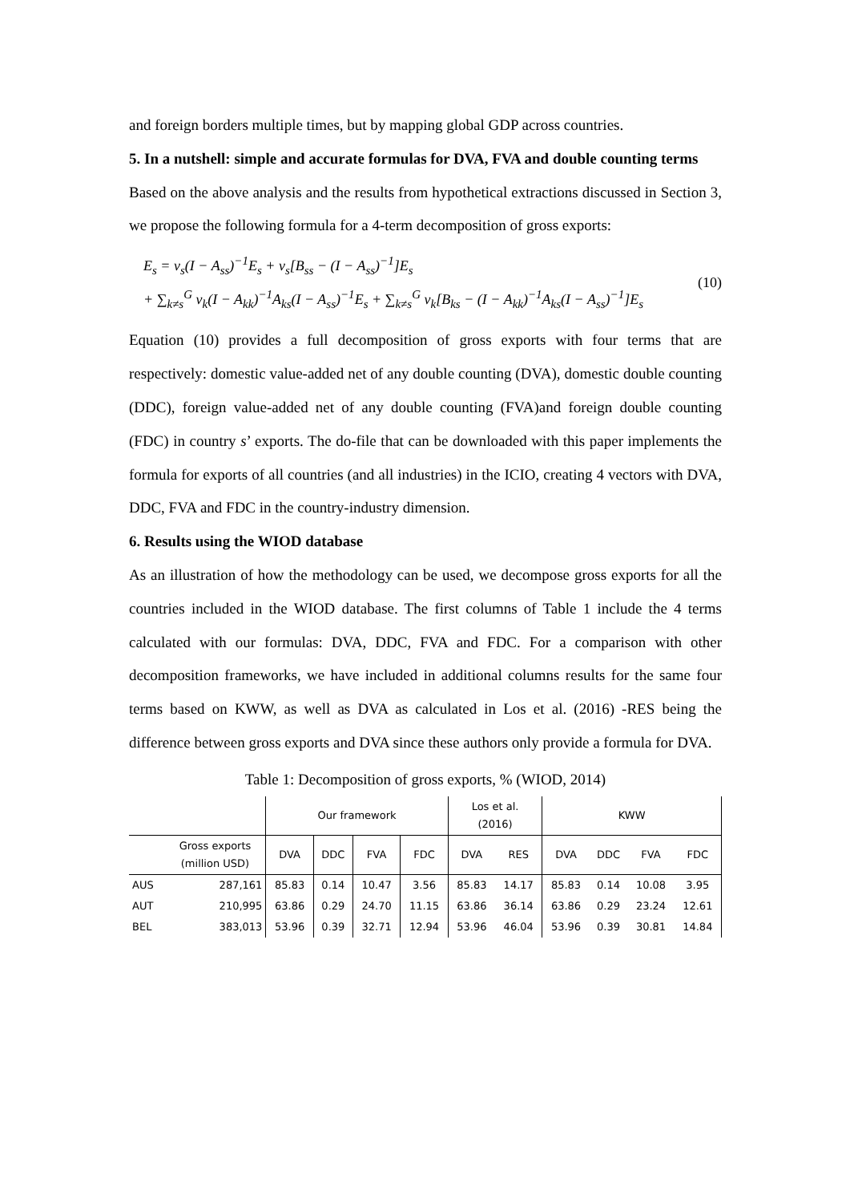and foreign borders multiple times, but by mapping global GDP across countries.
5. In a nutshell: simple and accurate formulas for DVA, FVA and double counting terms
Based on the above analysis and the results from hypothetical extractions discussed in Section 3, we propose the following formula for a 4-term decomposition of gross exports:
E<sub>s</sub> = v<sub>s</sub>(I − A<sub>ss</sub>)<sup>−1</sup>E<sub>s</sub> + v<sub>s</sub>[B<sub>ss</sub> − (I − A<sub>ss</sub>)<sup>−1</sup>]E<sub>s</sub>
+ ∑<sub>k≠s</sub><sup>G</sup> v<sub>k</sub>(I − A<sub>kk</sub>)<sup>−1</sup>A<sub>ks</sub>(I − A<sub>ss</sub>)<sup>−1</sup>E<sub>s</sub> + ∑<sub>k≠s</sub><sup>G</sup> v<sub>k</sub>[B<sub>ks</sub> − (I − A<sub>kk</sub>)<sup>−1</sup>A<sub>ks</sub>(I − A<sub>ss</sub>)<sup>−1</sup>]E<sub>s</sub>
(10)
Equation (10) provides a full decomposition of gross exports with four terms that are respectively: domestic value-added net of any double counting (DVA), domestic double counting (DDC), foreign value-added net of any double counting (FVA)and foreign double counting (FDC) in country s’ exports. The do-file that can be downloaded with this paper implements the formula for exports of all countries (and all industries) in the ICIO, creating 4 vectors with DVA, DDC, FVA and FDC in the country-industry dimension.
6. Results using the WIOD database
As an illustration of how the methodology can be used, we decompose gross exports for all the countries included in the WIOD database. The first columns of Table 1 include the 4 terms calculated with our formulas: DVA, DDC, FVA and FDC. For a comparison with other decomposition frameworks, we have included in additional columns results for the same four terms based on KWW, as well as DVA as calculated in Los et al. (2016) -RES being the difference between gross exports and DVA since these authors only provide a formula for DVA.
Table 1: Decomposition of gross exports, % (WIOD, 2014)
| | | Our framework | | | | Los et al. (2016) | | KWW | | | |
| --- | --- | --- | --- | --- | --- | --- | --- | --- | --- | --- | --- |
| | Gross exports (million USD) | DVA | DDC | FVA | FDC | DVA | RES | DVA | DDC | FVA | FDC |
| AUS | 287,161 | 85.83 | 0.14 | 10.47 | 3.56 | 85.83 | 14.17 | 85.83 | 0.14 | 10.08 | 3.95 |
| AUT | 210,995 | 63.86 | 0.29 | 24.70 | 11.15 | 63.86 | 36.14 | 63.86 | 0.29 | 23.24 | 12.61 |
| BEL | 383,013 | 53.96 | 0.39 | 32.71 | 12.94 | 53.96 | 46.04 | 53.96 | 0.39 | 30.81 | 14.84 |